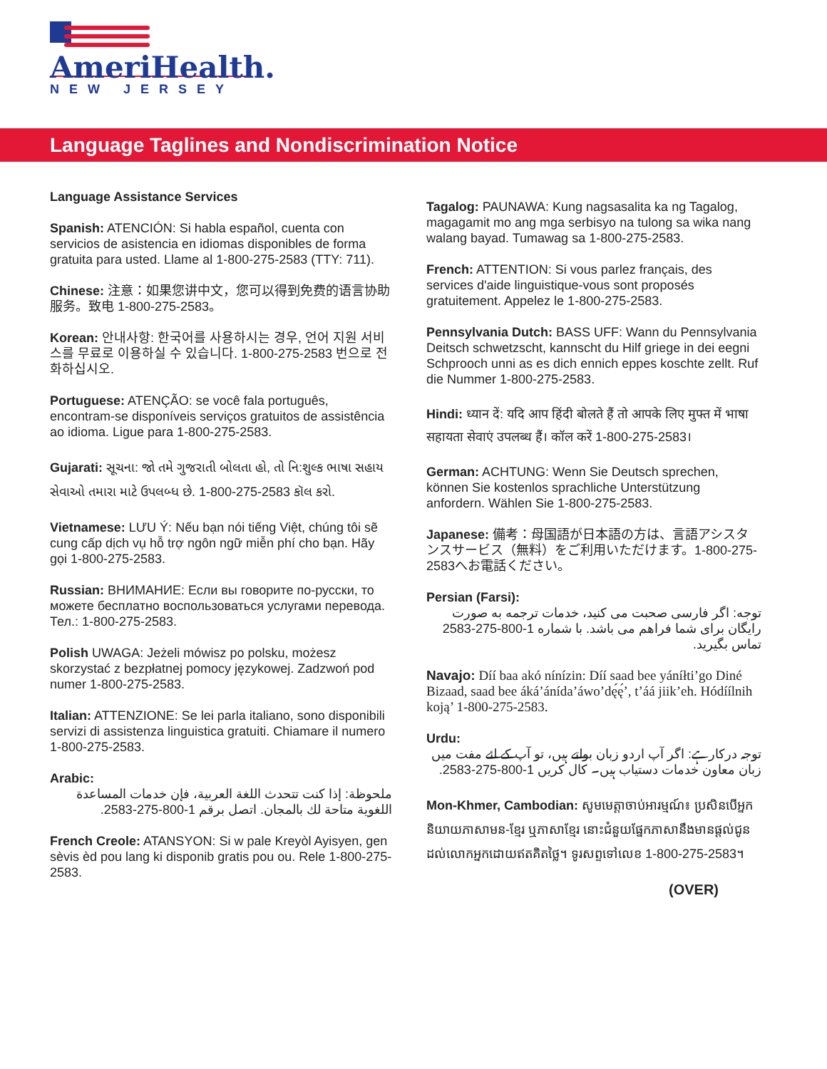AmeriHealth.
NEW JERSEY
Language Taglines and Nondiscrimination Notice
Language Assistance Services
Spanish: ATENCIÓN: Si habla español, cuenta con servicios de asistencia en idiomas disponibles de forma gratuita para usted. Llame al 1-800-275-2583 (TTY: 711).
Chinese: 注意：如果您讲中文，您可以得到免费的语言协助服务。致电 1-800-275-2583。
Korean: 안내사항: 한국어를 사용하시는 경우, 언어 지원 서비스를 무료로 이용하실 수 있습니다. 1-800-275-2583 번으로 전화하십시오.
Portuguese: ATENÇÃO: se você fala português, encontram-se disponíveis serviços gratuitos de assistência ao idioma. Ligue para 1-800-275-2583.
Gujarati: સૂચના: જો તમે ગુજરાતી બોલતા હો, તો નિ:શુલ્ક ભાષા સહાય સેવાઓ તમારા માટે ઉપલબ્ધ છે. 1-800-275-2583 કૉલ કરો.
Vietnamese: LƯU Ý: Nếu bạn nói tiếng Việt, chúng tôi sẽ cung cấp dịch vụ hỗ trợ ngôn ngữ miễn phí cho bạn. Hãy gọi 1-800-275-2583.
Russian: ВНИМАНИЕ: Если вы говорите по-русски, то можете бесплатно воспользоваться услугами перевода. Тел.: 1-800-275-2583.
Polish UWAGA: Jeżeli mówisz po polsku, możesz skorzystać z bezpłatnej pomocy językowej. Zadzwoń pod numer 1-800-275-2583.
Italian: ATTENZIONE: Se lei parla italiano, sono disponibili servizi di assistenza linguistica gratuiti. Chiamare il numero 1-800-275-2583.
Arabic:
ملحوظة: إذا كنت تتحدث اللغة العربية، فإن خدمات المساعدة اللغوية متاحة لك بالمجان. اتصل برقم 1-800-275-2583.
French Creole: ATANSYON: Si w pale Kreyòl Ayisyen, gen sèvis èd pou lang ki disponib gratis pou ou. Rele 1-800-275-2583.
Tagalog: PAUNAWA: Kung nagsasalita ka ng Tagalog, magagamit mo ang mga serbisyo na tulong sa wika nang walang bayad. Tumawag sa 1-800-275-2583.
French: ATTENTION: Si vous parlez français, des services d'aide linguistique-vous sont proposés gratuitement. Appelez le 1-800-275-2583.
Pennsylvania Dutch: BASS UFF: Wann du Pennsylvania Deitsch schwetzscht, kannscht du Hilf griege in dei eegni Schprooch unni as es dich ennich eppes koschte zellt. Ruf die Nummer 1-800-275-2583.
Hindi: ध्यान दें: यदि आप हिंदी बोलते हैं तो आपके लिए मुफ्त में भाषा सहायता सेवाएं उपलब्ध हैं। कॉल करें 1-800-275-2583।
German: ACHTUNG: Wenn Sie Deutsch sprechen, können Sie kostenlos sprachliche Unterstützung anfordern. Wählen Sie 1-800-275-2583.
Japanese: 備考：母国語が日本語の方は、言語アシスタンスサービス（無料）をご利用いただけます。1-800-275-2583へお電話ください。
Persian (Farsi):
توجه: اگر فارسی صحبت می کنید، خدمات ترجمه به صورت رایگان برای شما فراهم می باشد. با شماره 1-800-275-2583 تماس بگیرید.
Navajo: Díí baa akó nínízin: Díí saad bee yáníłti’go Diné Bizaad, saad bee áká’ánída’áwo’dę́ę́’, t’áá jiik’eh. Hódíílnih koją’ 1-800-275-2583.
Urdu:
توجہ درکارہے: اگر آپ اردو زبان بولتے ہیں، تو آپ کے لئے مفت میں زبان معاون خدمات دستیاب ہیں۔ کال کریں 1-800-275-2583.
Mon-Khmer, Cambodian: សូមមេត្តាចាប់អារម្មណ៍៖ ប្រសិនបើអ្នកនិយាយភាសាមន-ខ្មែរ ឬភាសាខ្មែរ នោះជំនួយផ្នែកភាសានឹងមានផ្តល់ជូនដល់លោកអ្នកដោយឥតគិតថ្លៃ។ ទូរសព្ទទៅលេខ 1-800-275-2583។
(OVER)